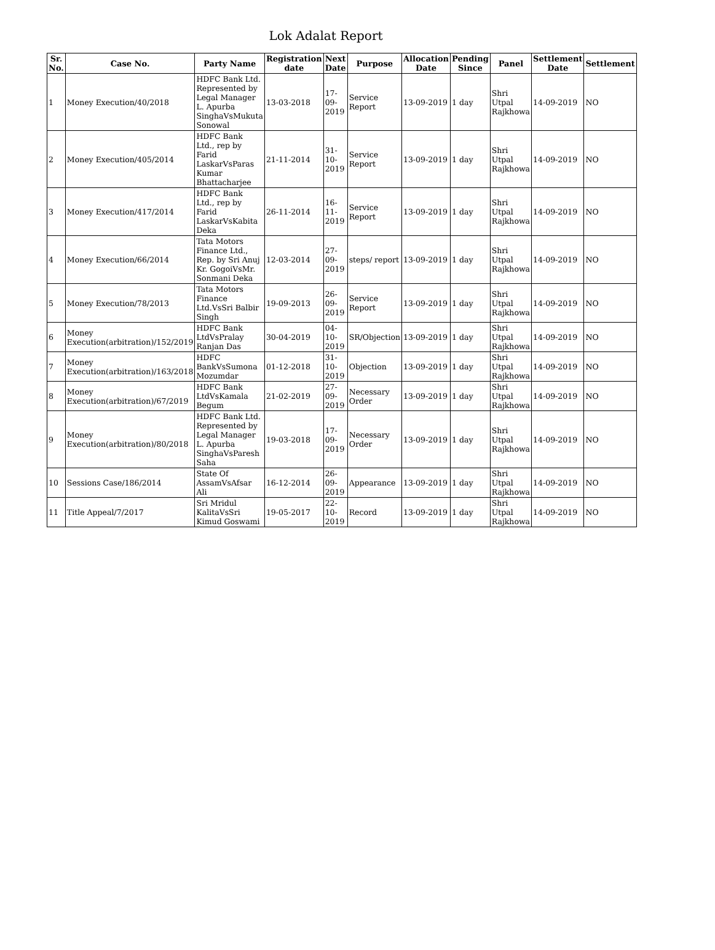Lok Adalat Report
| Sr. No. | Case No. | Party Name | Registration date | Next Date | Purpose | Allocation Date | Pending Since | Panel | Settlement Date | Settlement |
| --- | --- | --- | --- | --- | --- | --- | --- | --- | --- | --- |
| 1 | Money Execution/40/2018 | HDFC Bank Ltd. Represented by Legal Manager L. Apurba SinghaVsMukuta Sonowal | 13-03-2018 | 17-09-2019 | Service Report | 13-09-2019 | 1 day | Shri Utpal Rajkhowa | 14-09-2019 | NO |
| 2 | Money Execution/405/2014 | HDFC Bank Ltd., rep by Farid LaskarVsParas Kumar Bhattacharjee | 21-11-2014 | 31-10-2019 | Service Report | 13-09-2019 | 1 day | Shri Utpal Rajkhowa | 14-09-2019 | NO |
| 3 | Money Execution/417/2014 | HDFC Bank Ltd., rep by Farid LaskarVsKabita Deka | 26-11-2014 | 16-11-2019 | Service Report | 13-09-2019 | 1 day | Shri Utpal Rajkhowa | 14-09-2019 | NO |
| 4 | Money Execution/66/2014 | Tata Motors Finance Ltd., Rep. by Sri Anuj Kr. GogoiVsMr. Sonmani Deka | 12-03-2014 | 27-09-2019 | steps/ report | 13-09-2019 | 1 day | Shri Utpal Rajkhowa | 14-09-2019 | NO |
| 5 | Money Execution/78/2013 | Tata Motors Finance Ltd.VsSri Balbir Singh | 19-09-2013 | 26-09-2019 | Service Report | 13-09-2019 | 1 day | Shri Utpal Rajkhowa | 14-09-2019 | NO |
| 6 | Money Execution(arbitration)/152/2019 | HDFC Bank LtdVsPralay Ranjan Das | 30-04-2019 | 04-10-2019 | SR/Objection | 13-09-2019 | 1 day | Shri Utpal Rajkhowa | 14-09-2019 | NO |
| 7 | Money Execution(arbitration)/163/2018 | HDFC BankVsSumona Mozumdar | 01-12-2018 | 31-10-2019 | Objection | 13-09-2019 | 1 day | Shri Utpal Rajkhowa | 14-09-2019 | NO |
| 8 | Money Execution(arbitration)/67/2019 | HDFC Bank LtdVsKamala Begum | 21-02-2019 | 27-09-2019 | Necessary Order | 13-09-2019 | 1 day | Shri Utpal Rajkhowa | 14-09-2019 | NO |
| 9 | Money Execution(arbitration)/80/2018 | HDFC Bank Ltd. Represented by Legal Manager L. Apurba SinghaVsParesh Saha | 19-03-2018 | 17-09-2019 | Necessary Order | 13-09-2019 | 1 day | Shri Utpal Rajkhowa | 14-09-2019 | NO |
| 10 | Sessions Case/186/2014 | State Of AssamVsAfsar Ali | 16-12-2014 | 26-09-2019 | Appearance | 13-09-2019 | 1 day | Shri Utpal Rajkhowa | 14-09-2019 | NO |
| 11 | Title Appeal/7/2017 | Sri Mridul KalitaVsSri Kimud Goswami | 19-05-2017 | 22-10-2019 | Record | 13-09-2019 | 1 day | Shri Utpal Rajkhowa | 14-09-2019 | NO |